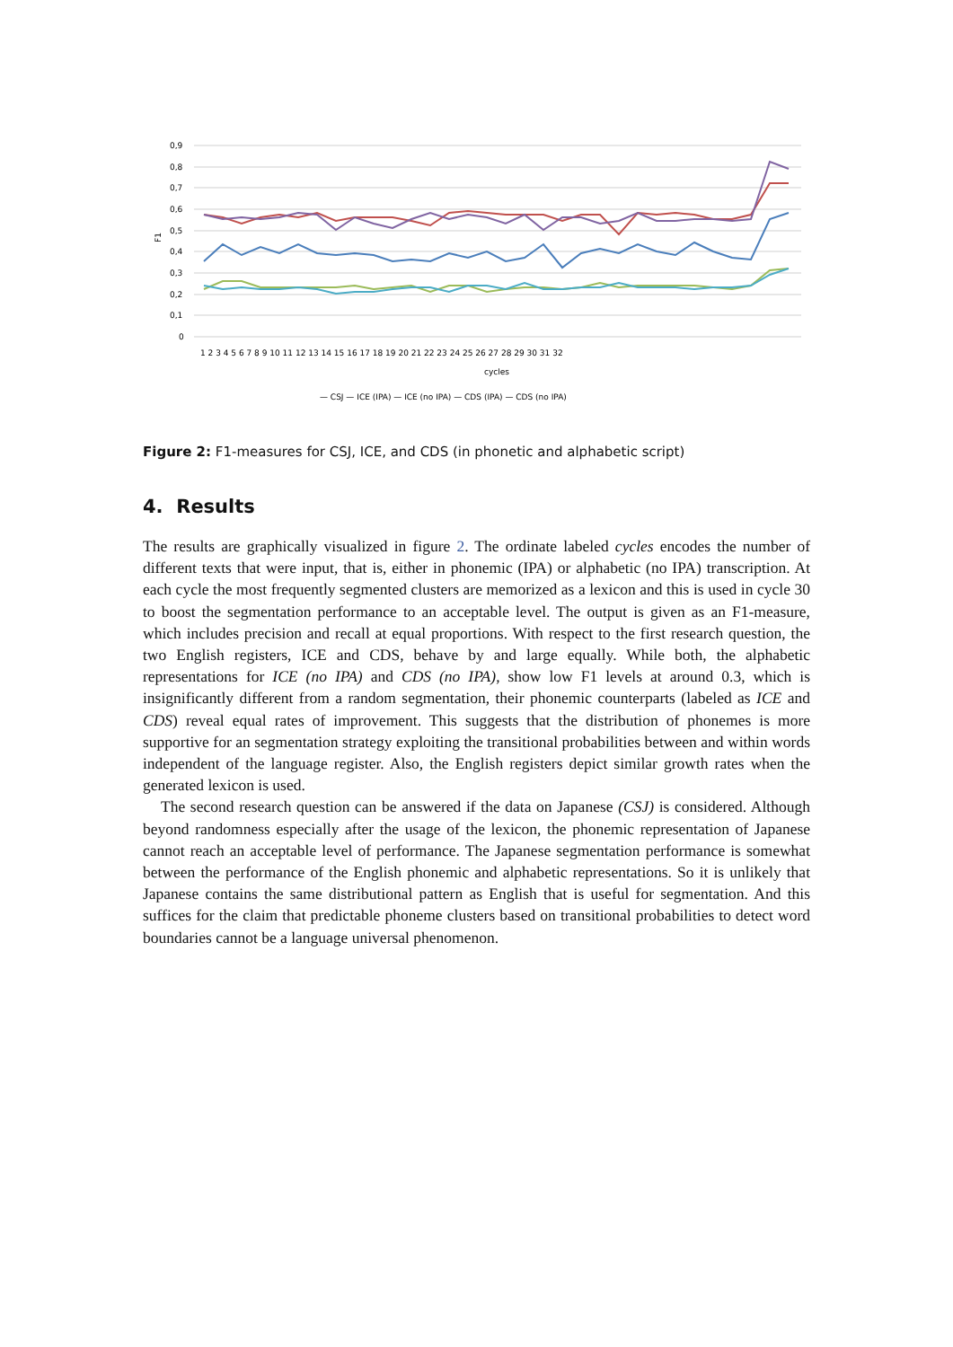0,9
0,8
0,7
0,6
0,5
0,4
0,3
0,2
0,1
0
F1
1 2 3 4 5 6 7 8 9 10 11 12 13 14 15 16 17 18 19 20 21 22 23 24 25 26 27 28 29 30 31 32
cycles
— CSJ — ICE (IPA) — ICE (no IPA) — CDS (IPA) — CDS (no IPA)
Figure 2: F1-measures for CSJ, ICE, and CDS (in phonetic and alphabetic script)
4. Results
The results are graphically visualized in figure 2. The ordinate labeled cycles encodes the number of different texts that were input, that is, either in phonemic (IPA) or alphabetic (no IPA) transcription. At each cycle the most frequently segmented clusters are memorized as a lexicon and this is used in cycle 30 to boost the segmentation performance to an acceptable level. The output is given as an F1-measure, which includes precision and recall at equal proportions. With respect to the first research question, the two English registers, ICE and CDS, behave by and large equally. While both, the alphabetic representations for ICE (no IPA) and CDS (no IPA), show low F1 levels at around 0.3, which is insignificantly different from a random segmentation, their phonemic counterparts (labeled as ICE and CDS) reveal equal rates of improvement. This suggests that the distribution of phonemes is more supportive for an segmentation strategy exploiting the transitional probabilities between and within words independent of the language register. Also, the English registers depict similar growth rates when the generated lexicon is used.
The second research question can be answered if the data on Japanese (CSJ) is considered. Although beyond randomness especially after the usage of the lexicon, the phonemic representation of Japanese cannot reach an acceptable level of performance. The Japanese segmentation performance is somewhat between the performance of the English phonemic and alphabetic representations. So it is unlikely that Japanese contains the same distributional pattern as English that is useful for segmentation. And this suffices for the claim that predictable phoneme clusters based on transitional probabilities to detect word boundaries cannot be a language universal phenomenon.